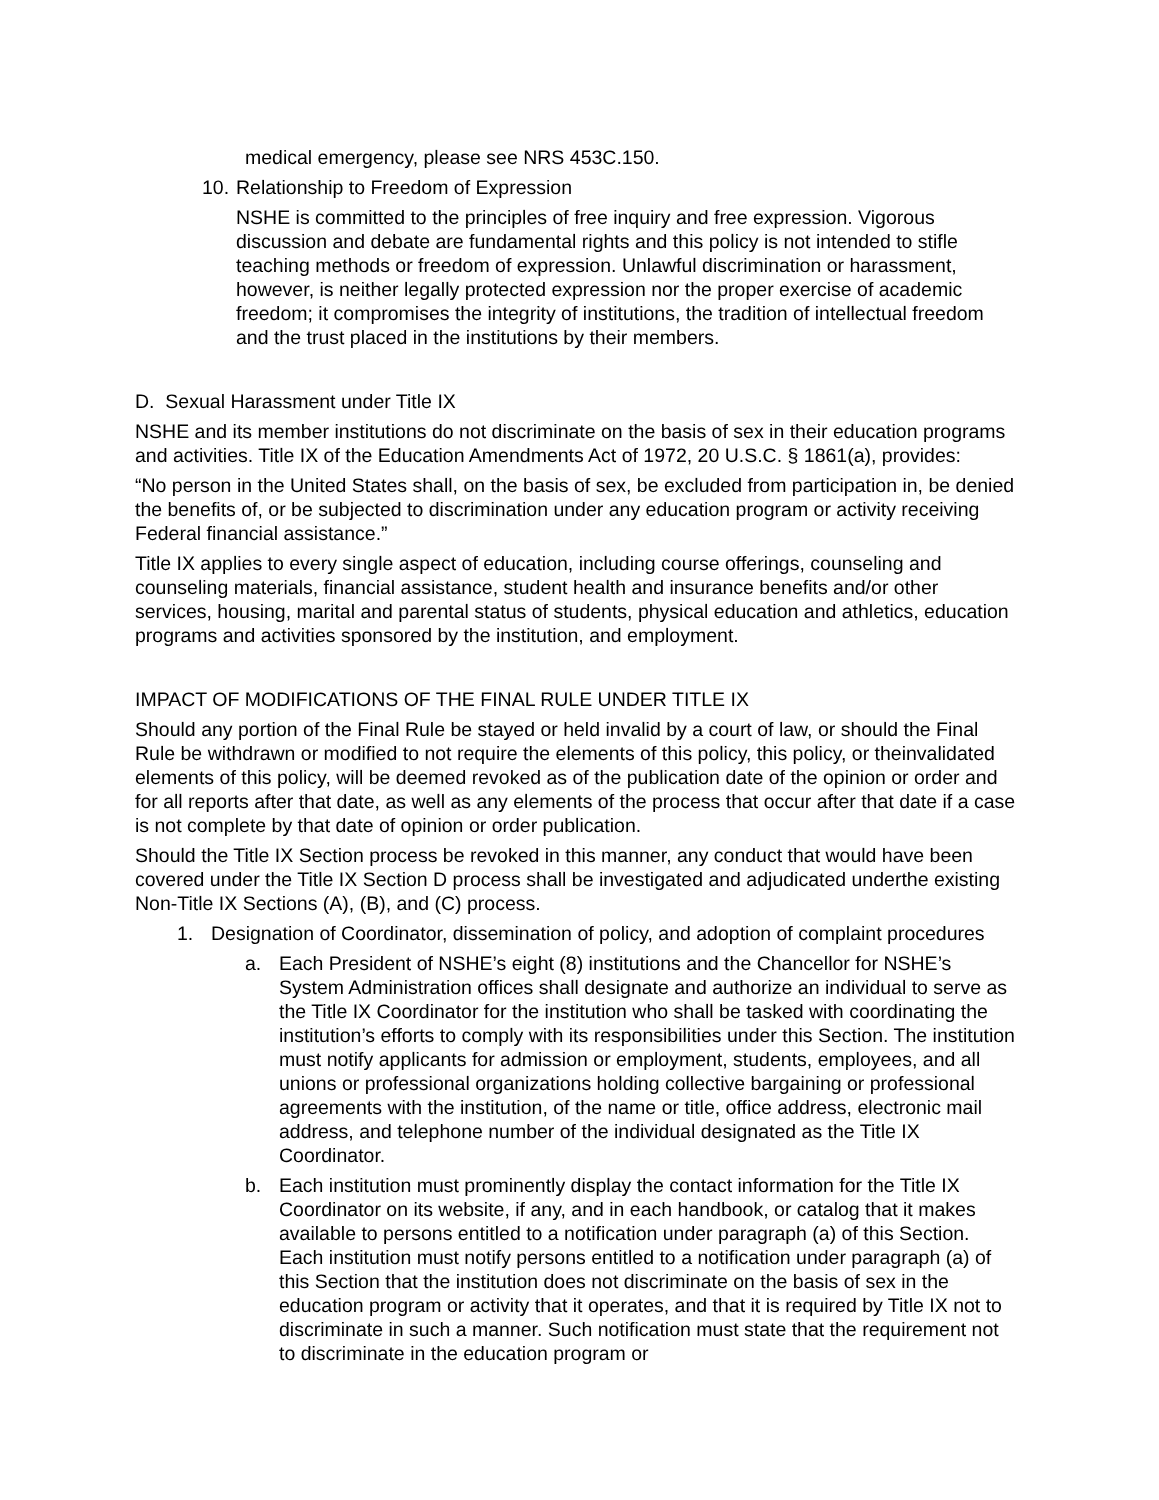medical emergency, please see NRS 453C.150.
10. Relationship to Freedom of Expression
NSHE is committed to the principles of free inquiry and free expression. Vigorous discussion and debate are fundamental rights and this policy is not intended to stifle teaching methods or freedom of expression. Unlawful discrimination or harassment, however, is neither legally protected expression nor the proper exercise of academic freedom; it compromises the integrity of institutions, the tradition of intellectual freedom and the trust placed in the institutions by their members.
D. Sexual Harassment under Title IX
NSHE and its member institutions do not discriminate on the basis of sex in their education programs and activities. Title IX of the Education Amendments Act of 1972, 20 U.S.C. § 1861(a), provides:
“No person in the United States shall, on the basis of sex, be excluded from participation in, be denied the benefits of, or be subjected to discrimination under any education program or activity receiving Federal financial assistance.”
Title IX applies to every single aspect of education, including course offerings, counseling and counseling materials, financial assistance, student health and insurance benefits and/or other services, housing, marital and parental status of students, physical education and athletics, education programs and activities sponsored by the institution, and employment.
IMPACT OF MODIFICATIONS OF THE FINAL RULE UNDER TITLE IX
Should any portion of the Final Rule be stayed or held invalid by a court of law, or should the Final Rule be withdrawn or modified to not require the elements of this policy, this policy, or theinvalidated elements of this policy, will be deemed revoked as of the publication date of the opinion or order and for all reports after that date, as well as any elements of the process that occur after that date if a case is not complete by that date of opinion or order publication.
Should the Title IX Section process be revoked in this manner, any conduct that would have been covered under the Title IX Section D process shall be investigated and adjudicated underthe existing Non-Title IX Sections (A), (B), and (C) process.
1. Designation of Coordinator, dissemination of policy, and adoption of complaint procedures
a. Each President of NSHE’s eight (8) institutions and the Chancellor for NSHE’s System Administration offices shall designate and authorize an individual to serve as the Title IX Coordinator for the institution who shall be tasked with coordinating the institution’s efforts to comply with its responsibilities under this Section. The institution must notify applicants for admission or employment, students, employees, and all unions or professional organizations holding collective bargaining or professional agreements with the institution, of the name or title, office address, electronic mail address, and telephone number of the individual designated as the Title IX Coordinator.
b. Each institution must prominently display the contact information for the Title IX Coordinator on its website, if any, and in each handbook, or catalog that it makes available to persons entitled to a notification under paragraph (a) of this Section. Each institution must notify persons entitled to a notification under paragraph (a) of this Section that the institution does not discriminate on the basis of sex in the education program or activity that it operates, and that it is required by Title IX not to discriminate in such a manner. Such notification must state that the requirement not to discriminate in the education program or